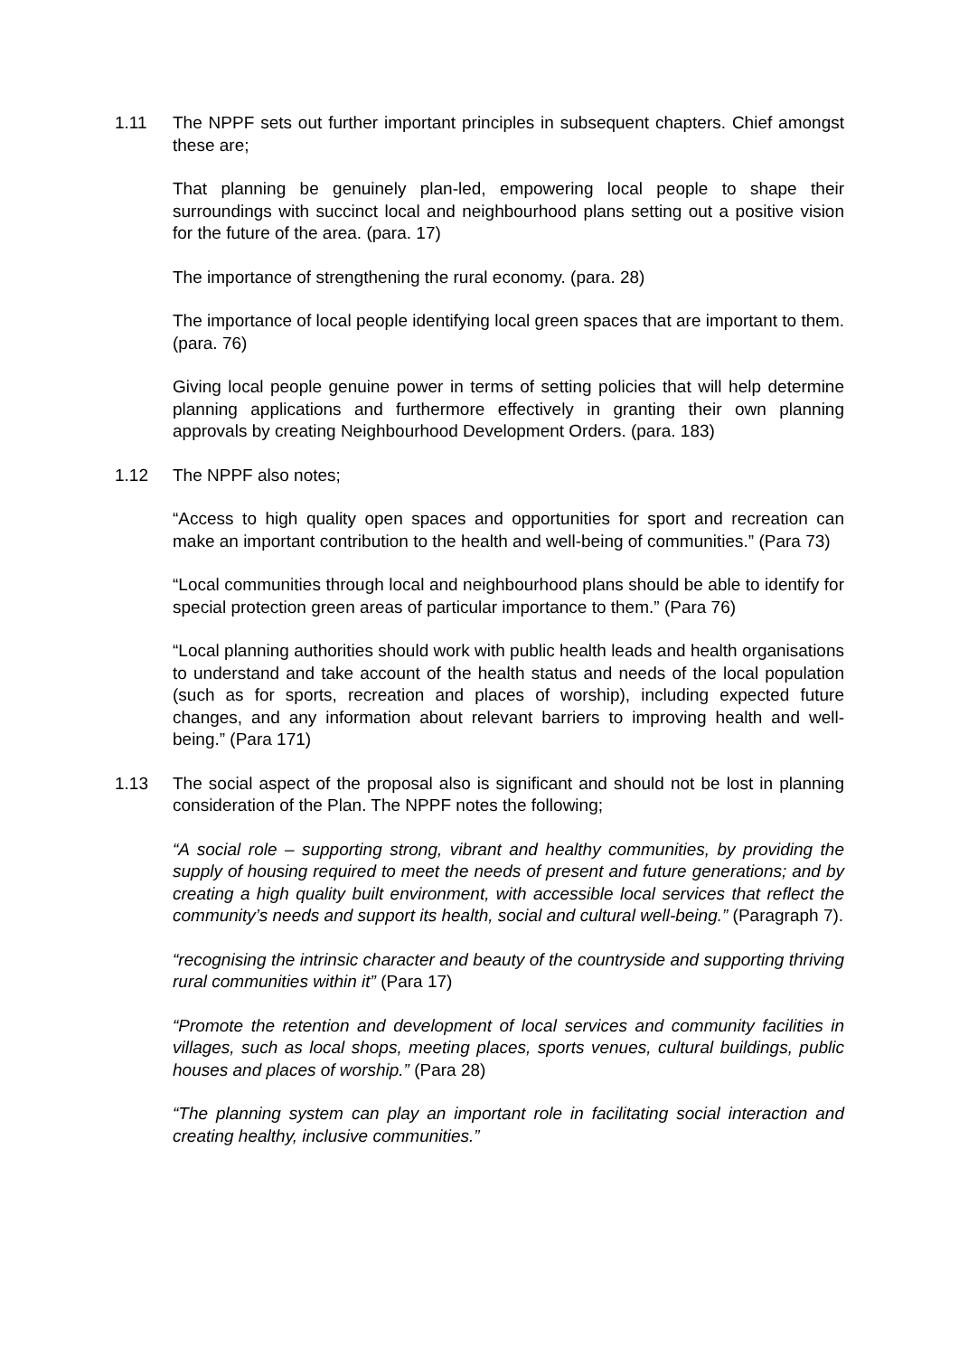1.11 The NPPF sets out further important principles in subsequent chapters. Chief amongst these are;
That planning be genuinely plan-led, empowering local people to shape their surroundings with succinct local and neighbourhood plans setting out a positive vision for the future of the area. (para. 17)
The importance of strengthening the rural economy. (para. 28)
The importance of local people identifying local green spaces that are important to them. (para. 76)
Giving local people genuine power in terms of setting policies that will help determine planning applications and furthermore effectively in granting their own planning approvals by creating Neighbourhood Development Orders. (para. 183)
1.12 The NPPF also notes;
“Access to high quality open spaces and opportunities for sport and recreation can make an important contribution to the health and well-being of communities.” (Para 73)
“Local communities through local and neighbourhood plans should be able to identify for special protection green areas of particular importance to them.” (Para 76)
“Local planning authorities should work with public health leads and health organisations to understand and take account of the health status and needs of the local population (such as for sports, recreation and places of worship), including expected future changes, and any information about relevant barriers to improving health and well-being.” (Para 171)
1.13 The social aspect of the proposal also is significant and should not be lost in planning consideration of the Plan. The NPPF notes the following;
“A social role – supporting strong, vibrant and healthy communities, by providing the supply of housing required to meet the needs of present and future generations; and by creating a high quality built environment, with accessible local services that reflect the community’s needs and support its health, social and cultural well-being.” (Paragraph 7).
“recognising the intrinsic character and beauty of the countryside and supporting thriving rural communities within it” (Para 17)
“Promote the retention and development of local services and community facilities in villages, such as local shops, meeting places, sports venues, cultural buildings, public houses and places of worship.” (Para 28)
“The planning system can play an important role in facilitating social interaction and creating healthy, inclusive communities.”